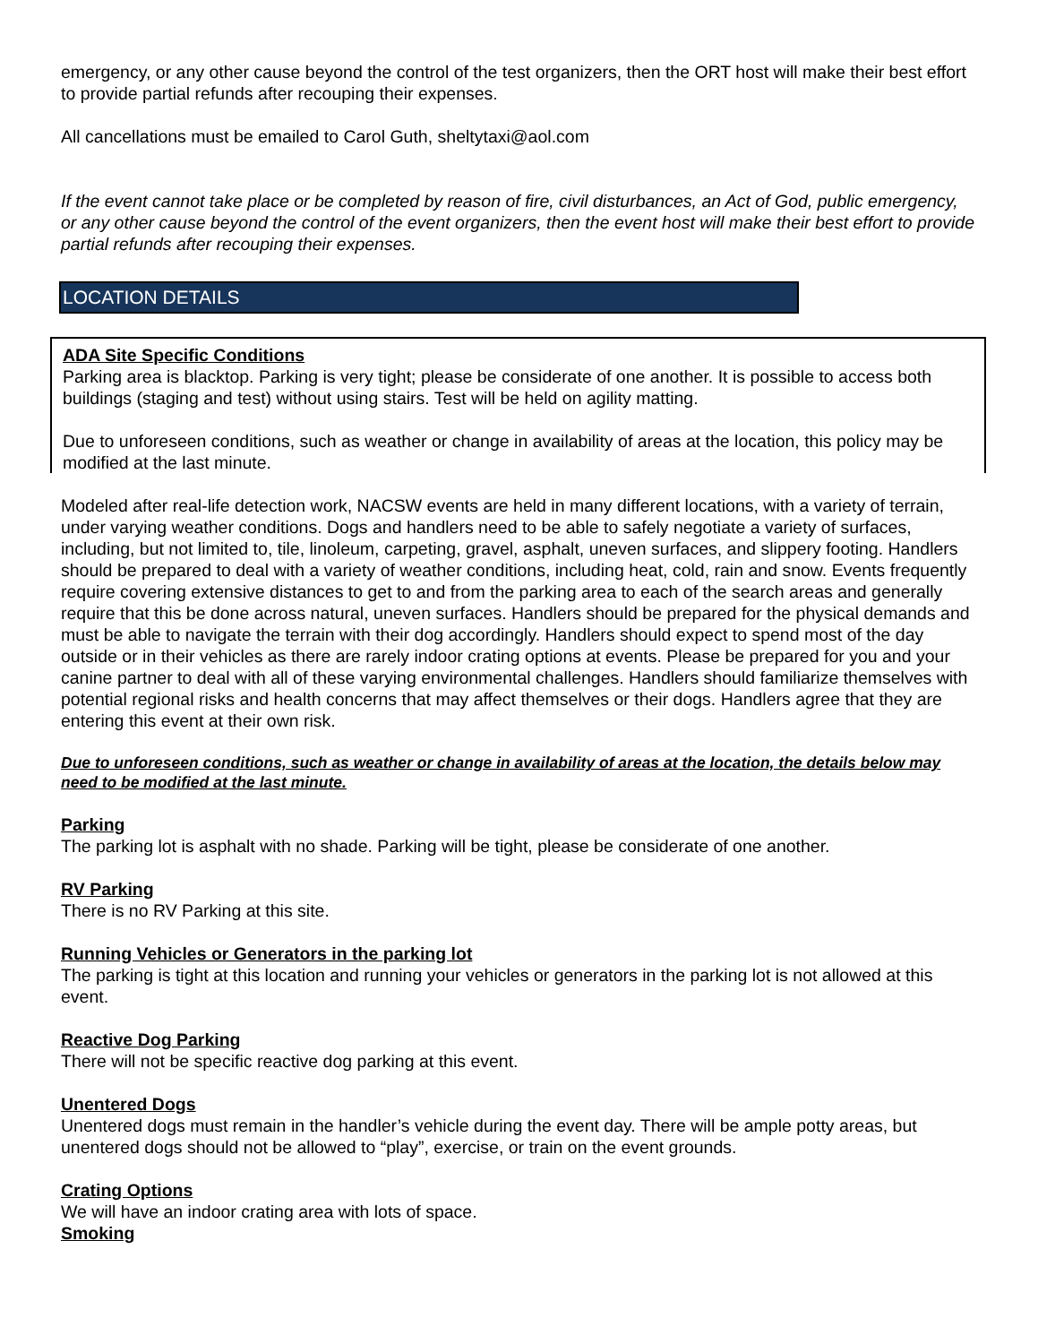emergency, or any other cause beyond the control of the test organizers, then the ORT host will make their best effort to provide partial refunds after recouping their expenses.
All cancellations must be emailed to Carol Guth, sheltytaxi@aol.com
If the event cannot take place or be completed by reason of fire, civil disturbances, an Act of God, public emergency, or any other cause beyond the control of the event organizers, then the event host will make their best effort to provide partial refunds after recouping their expenses.
LOCATION DETAILS
ADA Site Specific Conditions
Parking area is blacktop. Parking is very tight; please be considerate of one another. It is possible to access both buildings (staging and test) without using stairs. Test will be held on agility matting.
Due to unforeseen conditions, such as weather or change in availability of areas at the location, this policy may be modified at the last minute.
Modeled after real-life detection work, NACSW events are held in many different locations, with a variety of terrain, under varying weather conditions. Dogs and handlers need to be able to safely negotiate a variety of surfaces, including, but not limited to, tile, linoleum, carpeting, gravel, asphalt, uneven surfaces, and slippery footing. Handlers should be prepared to deal with a variety of weather conditions, including heat, cold, rain and snow. Events frequently require covering extensive distances to get to and from the parking area to each of the search areas and generally require that this be done across natural, uneven surfaces. Handlers should be prepared for the physical demands and must be able to navigate the terrain with their dog accordingly. Handlers should expect to spend most of the day outside or in their vehicles as there are rarely indoor crating options at events. Please be prepared for you and your canine partner to deal with all of these varying environmental challenges. Handlers should familiarize themselves with potential regional risks and health concerns that may affect themselves or their dogs. Handlers agree that they are entering this event at their own risk.
Due to unforeseen conditions, such as weather or change in availability of areas at the location, the details below may need to be modified at the last minute.
Parking
The parking lot is asphalt with no shade. Parking will be tight, please be considerate of one another.
RV Parking
There is no RV Parking at this site.
Running Vehicles or Generators in the parking lot
The parking is tight at this location and running your vehicles or generators in the parking lot is not allowed at this event.
Reactive Dog Parking
There will not be specific reactive dog parking at this event.
Unentered Dogs
Unentered dogs must remain in the handler’s vehicle during the event day. There will be ample potty areas, but unentered dogs should not be allowed to “play”, exercise, or train on the event grounds.
Crating Options
We will have an indoor crating area with lots of space.
Smoking